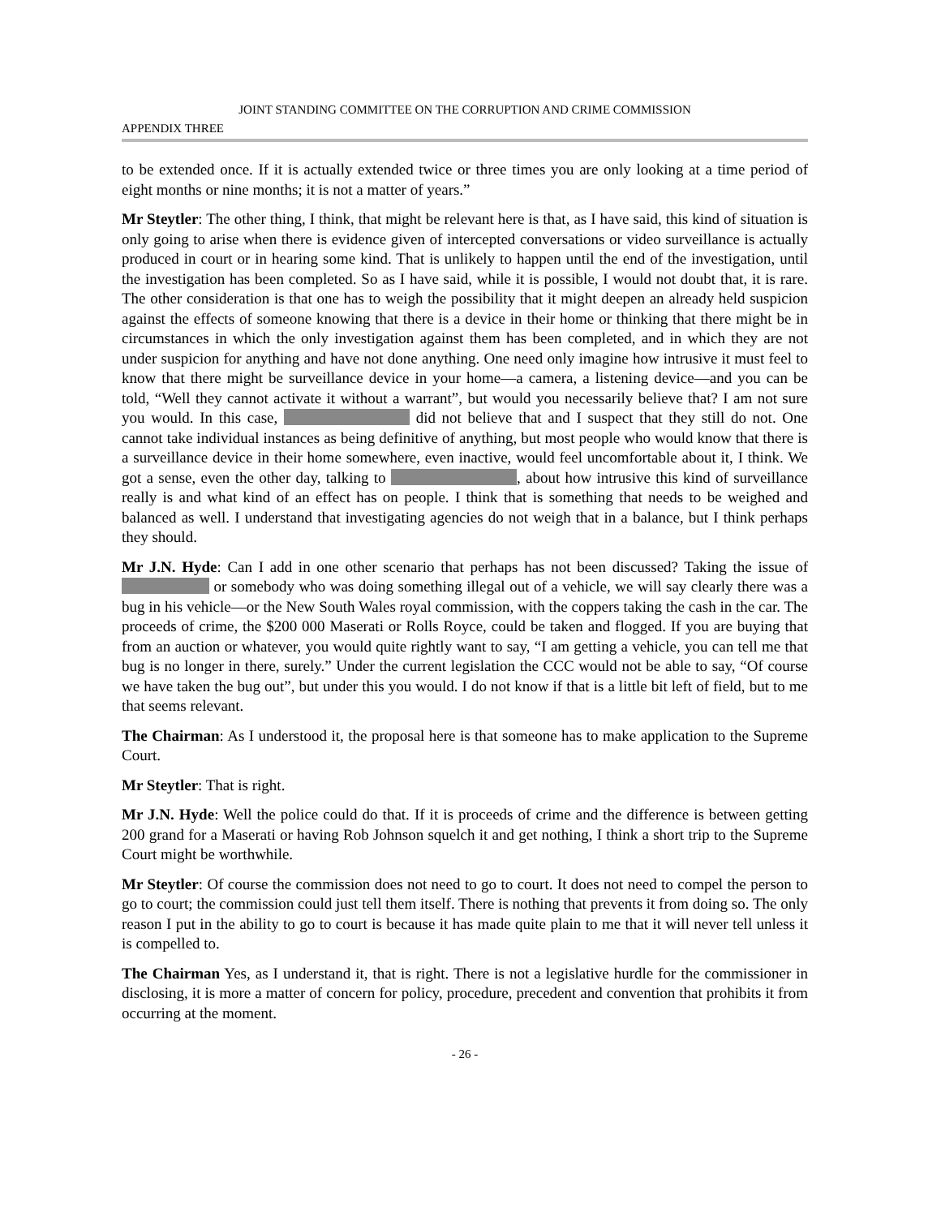JOINT STANDING COMMITTEE ON THE CORRUPTION AND CRIME COMMISSION
APPENDIX THREE
to be extended once. If it is actually extended twice or three times you are only looking at a time period of eight months or nine months; it is not a matter of years.”
Mr Steytler: The other thing, I think, that might be relevant here is that, as I have said, this kind of situation is only going to arise when there is evidence given of intercepted conversations or video surveillance is actually produced in court or in hearing some kind. That is unlikely to happen until the end of the investigation, until the investigation has been completed. So as I have said, while it is possible, I would not doubt that, it is rare. The other consideration is that one has to weigh the possibility that it might deepen an already held suspicion against the effects of someone knowing that there is a device in their home or thinking that there might be in circumstances in which the only investigation against them has been completed, and in which they are not under suspicion for anything and have not done anything. One need only imagine how intrusive it must feel to know that there might be surveillance device in your home—a camera, a listening device—and you can be told, “Well they cannot activate it without a warrant”, but would you necessarily believe that? I am not sure you would. In this case, did not believe that and I suspect that they still do not. One cannot take individual instances as being definitive of anything, but most people who would know that there is a surveillance device in their home somewhere, even inactive, would feel uncomfortable about it, I think. We got a sense, even the other day, talking to , about how intrusive this kind of surveillance really is and what kind of an effect has on people. I think that is something that needs to be weighed and balanced as well. I understand that investigating agencies do not weigh that in a balance, but I think perhaps they should.
Mr J.N. Hyde: Can I add in one other scenario that perhaps has not been discussed? Taking the issue of or somebody who was doing something illegal out of a vehicle, we will say clearly there was a bug in his vehicle—or the New South Wales royal commission, with the coppers taking the cash in the car. The proceeds of crime, the $200 000 Maserati or Rolls Royce, could be taken and flogged. If you are buying that from an auction or whatever, you would quite rightly want to say, “I am getting a vehicle, you can tell me that bug is no longer in there, surely.” Under the current legislation the CCC would not be able to say, “Of course we have taken the bug out”, but under this you would. I do not know if that is a little bit left of field, but to me that seems relevant.
The Chairman: As I understood it, the proposal here is that someone has to make application to the Supreme Court.
Mr Steytler: That is right.
Mr J.N. Hyde: Well the police could do that. If it is proceeds of crime and the difference is between getting 200 grand for a Maserati or having Rob Johnson squelch it and get nothing, I think a short trip to the Supreme Court might be worthwhile.
Mr Steytler: Of course the commission does not need to go to court. It does not need to compel the person to go to court; the commission could just tell them itself. There is nothing that prevents it from doing so. The only reason I put in the ability to go to court is because it has made quite plain to me that it will never tell unless it is compelled to.
The Chairman Yes, as I understand it, that is right. There is not a legislative hurdle for the commissioner in disclosing, it is more a matter of concern for policy, procedure, precedent and convention that prohibits it from occurring at the moment.
- 26 -